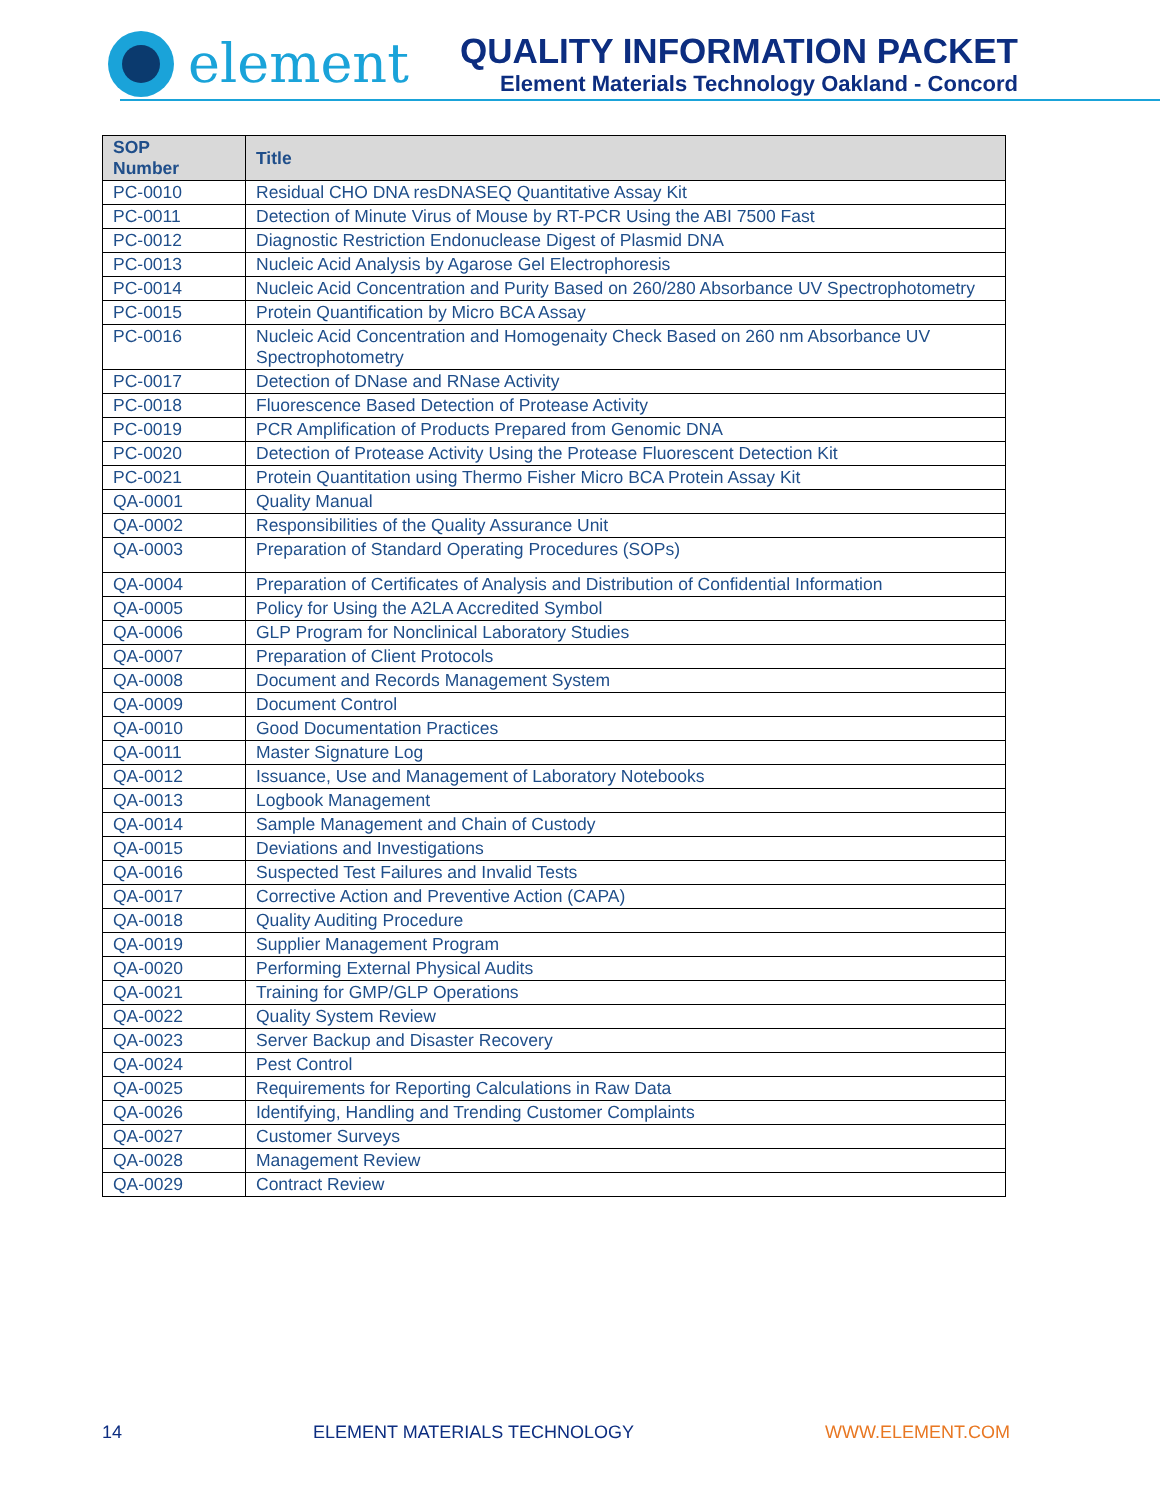element
QUALITY INFORMATION PACKET
Element Materials Technology Oakland - Concord
| SOP Number | Title |
| --- | --- |
| PC-0010 | Residual CHO DNA resDNASEQ Quantitative Assay Kit |
| PC-0011 | Detection of Minute Virus of Mouse by RT-PCR Using the ABI 7500 Fast |
| PC-0012 | Diagnostic Restriction Endonuclease Digest of Plasmid DNA |
| PC-0013 | Nucleic Acid Analysis by Agarose Gel Electrophoresis |
| PC-0014 | Nucleic Acid Concentration and Purity Based on 260/280 Absorbance UV Spectrophotometry |
| PC-0015 | Protein Quantification by Micro BCA Assay |
| PC-0016 | Nucleic Acid Concentration and Homogenaity Check Based on 260 nm Absorbance UV Spectrophotometry |
| PC-0017 | Detection of DNase and RNase Activity |
| PC-0018 | Fluorescence Based Detection of Protease Activity |
| PC-0019 | PCR Amplification of Products Prepared from Genomic DNA |
| PC-0020 | Detection of Protease Activity Using the Protease Fluorescent Detection Kit |
| PC-0021 | Protein Quantitation using Thermo Fisher Micro BCA Protein Assay Kit |
| QA-0001 | Quality Manual |
| QA-0002 | Responsibilities of the Quality Assurance Unit |
| QA-0003 | Preparation of Standard Operating Procedures (SOPs) |
| QA-0004 | Preparation of Certificates of Analysis and Distribution of Confidential Information |
| QA-0005 | Policy for Using the A2LA Accredited Symbol |
| QA-0006 | GLP Program for Nonclinical Laboratory Studies |
| QA-0007 | Preparation of Client Protocols |
| QA-0008 | Document and Records Management System |
| QA-0009 | Document Control |
| QA-0010 | Good Documentation Practices |
| QA-0011 | Master Signature Log |
| QA-0012 | Issuance, Use and Management of Laboratory Notebooks |
| QA-0013 | Logbook Management |
| QA-0014 | Sample Management and Chain of Custody |
| QA-0015 | Deviations and Investigations |
| QA-0016 | Suspected Test Failures and Invalid Tests |
| QA-0017 | Corrective Action and Preventive Action (CAPA) |
| QA-0018 | Quality Auditing Procedure |
| QA-0019 | Supplier Management Program |
| QA-0020 | Performing External Physical Audits |
| QA-0021 | Training for GMP/GLP Operations |
| QA-0022 | Quality System Review |
| QA-0023 | Server Backup and Disaster Recovery |
| QA-0024 | Pest Control |
| QA-0025 | Requirements for Reporting Calculations in Raw Data |
| QA-0026 | Identifying, Handling and Trending Customer Complaints |
| QA-0027 | Customer Surveys |
| QA-0028 | Management Review |
| QA-0029 | Contract Review |
14 ELEMENT MATERIALS TECHNOLOGY WWW.ELEMENT.COM